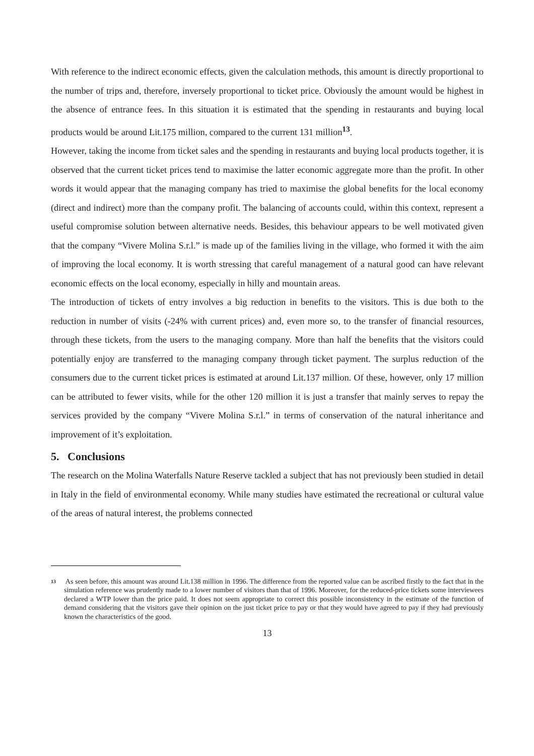With reference to the indirect economic effects, given the calculation methods, this amount is directly proportional to the number of trips and, therefore, inversely proportional to ticket price. Obviously the amount would be highest in the absence of entrance fees. In this situation it is estimated that the spending in restaurants and buying local products would be around Lit.175 million, compared to the current 131 million<sup>13</sup>.
However, taking the income from ticket sales and the spending in restaurants and buying local products together, it is observed that the current ticket prices tend to maximise the latter economic aggregate more than the profit. In other words it would appear that the managing company has tried to maximise the global benefits for the local economy (direct and indirect) more than the company profit. The balancing of accounts could, within this context, represent a useful compromise solution between alternative needs. Besides, this behaviour appears to be well motivated given that the company “Vivere Molina S.r.l.” is made up of the families living in the village, who formed it with the aim of improving the local economy. It is worth stressing that careful management of a natural good can have relevant economic effects on the local economy, especially in hilly and mountain areas.
The introduction of tickets of entry involves a big reduction in benefits to the visitors. This is due both to the reduction in number of visits (-24% with current prices) and, even more so, to the transfer of financial resources, through these tickets, from the users to the managing company. More than half the benefits that the visitors could potentially enjoy are transferred to the managing company through ticket payment. The surplus reduction of the consumers due to the current ticket prices is estimated at around Lit.137 million. Of these, however, only 17 million can be attributed to fewer visits, while for the other 120 million it is just a transfer that mainly serves to repay the services provided by the company “Vivere Molina S.r.l.” in terms of conservation of the natural inheritance and improvement of it’s exploitation.
5. Conclusions
The research on the Molina Waterfalls Nature Reserve tackled a subject that has not previously been studied in detail in Italy in the field of environmental economy. While many studies have estimated the recreational or cultural value of the areas of natural interest, the problems connected
<sup>13</sup> As seen before, this amount was around Lit.138 million in 1996. The difference from the reported value can be ascribed firstly to the fact that in the simulation reference was prudently made to a lower number of visitors than that of 1996. Moreover, for the reduced-price tickets some interviewees declared a WTP lower than the price paid. It does not seem appropriate to correct this possible inconsistency in the estimate of the function of demand considering that the visitors gave their opinion on the just ticket price to pay or that they would have agreed to pay if they had previously known the characteristics of the good.
13